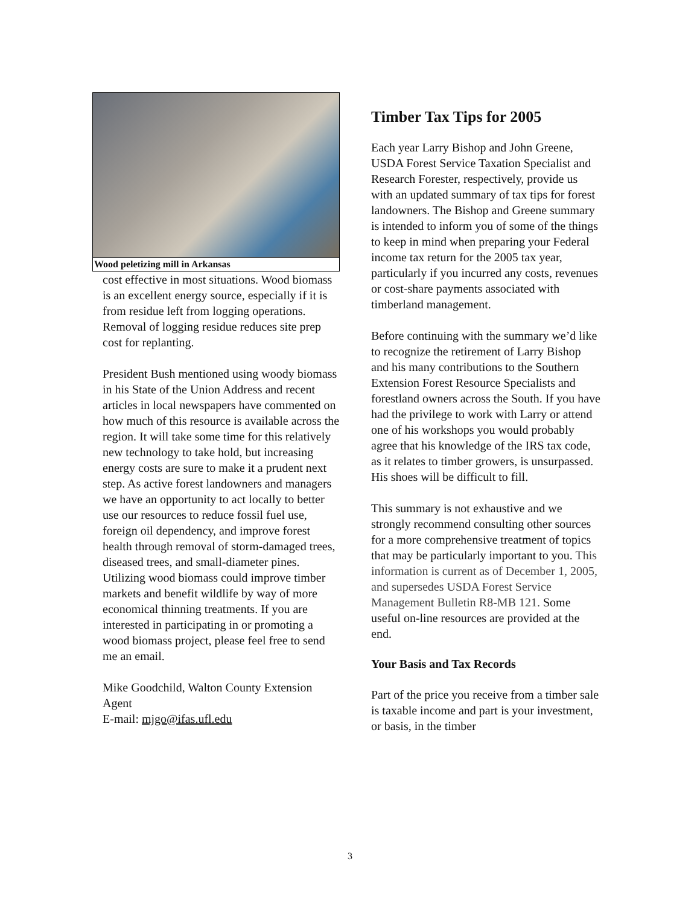Wood peletizing mill in Arkansas
cost effective in most situations. Wood biomass is an excellent energy source, especially if it is from residue left from logging operations. Removal of logging residue reduces site prep cost for replanting.
President Bush mentioned using woody biomass in his State of the Union Address and recent articles in local newspapers have commented on how much of this resource is available across the region. It will take some time for this relatively new technology to take hold, but increasing energy costs are sure to make it a prudent next step. As active forest landowners and managers we have an opportunity to act locally to better use our resources to reduce fossil fuel use, foreign oil dependency, and improve forest health through removal of storm-damaged trees, diseased trees, and small-diameter pines. Utilizing wood biomass could improve timber markets and benefit wildlife by way of more economical thinning treatments. If you are interested in participating in or promoting a wood biomass project, please feel free to send me an email.
Mike Goodchild, Walton County Extension Agent
E-mail: mjgo@ifas.ufl.edu
Timber Tax Tips for 2005
Each year Larry Bishop and John Greene, USDA Forest Service Taxation Specialist and Research Forester, respectively, provide us with an updated summary of tax tips for forest landowners. The Bishop and Greene summary is intended to inform you of some of the things to keep in mind when preparing your Federal income tax return for the 2005 tax year, particularly if you incurred any costs, revenues or cost-share payments associated with timberland management.
Before continuing with the summary we’d like to recognize the retirement of Larry Bishop and his many contributions to the Southern Extension Forest Resource Specialists and forestland owners across the South. If you have had the privilege to work with Larry or attend one of his workshops you would probably agree that his knowledge of the IRS tax code, as it relates to timber growers, is unsurpassed. His shoes will be difficult to fill.
This summary is not exhaustive and we strongly recommend consulting other sources for a more comprehensive treatment of topics that may be particularly important to you. This information is current as of December 1, 2005, and supersedes USDA Forest Service Management Bulletin R8-MB 121. Some useful on-line resources are provided at the end.
Your Basis and Tax Records
Part of the price you receive from a timber sale is taxable income and part is your investment, or basis, in the timber
3